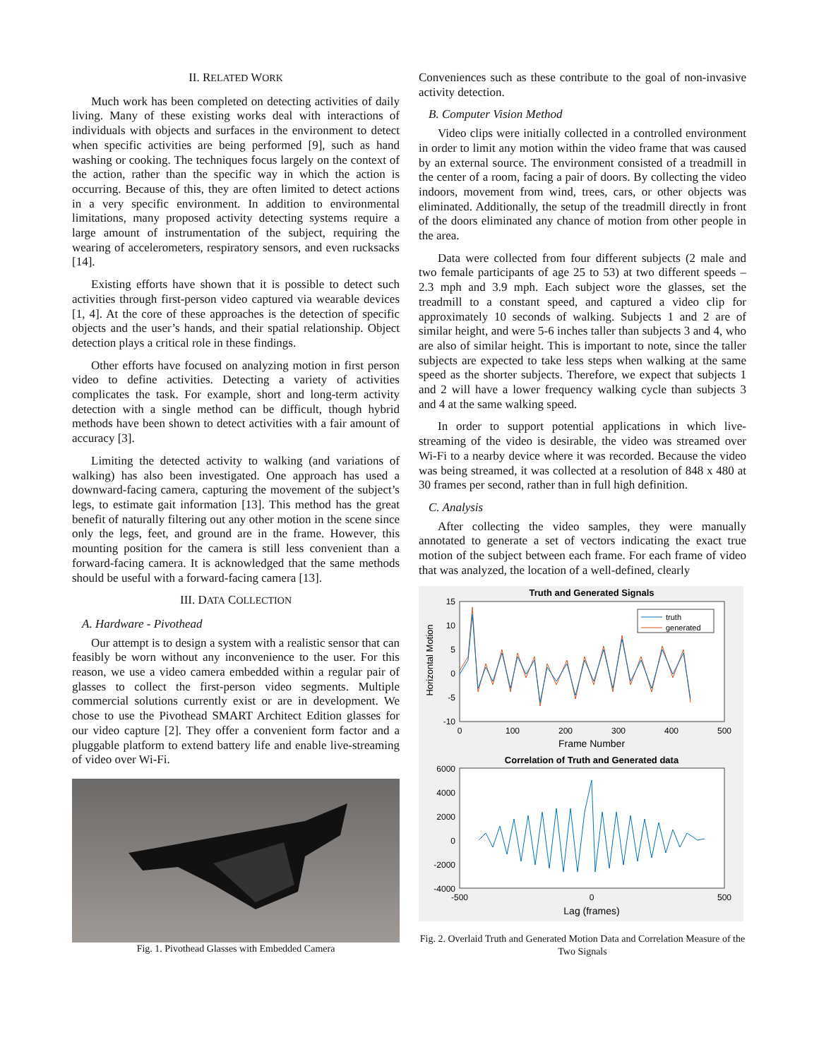II. RELATED WORK
Much work has been completed on detecting activities of daily living. Many of these existing works deal with interactions of individuals with objects and surfaces in the environment to detect when specific activities are being performed [9], such as hand washing or cooking. The techniques focus largely on the context of the action, rather than the specific way in which the action is occurring. Because of this, they are often limited to detect actions in a very specific environment. In addition to environmental limitations, many proposed activity detecting systems require a large amount of instrumentation of the subject, requiring the wearing of accelerometers, respiratory sensors, and even rucksacks [14].
Existing efforts have shown that it is possible to detect such activities through first-person video captured via wearable devices [1, 4]. At the core of these approaches is the detection of specific objects and the user’s hands, and their spatial relationship. Object detection plays a critical role in these findings.
Other efforts have focused on analyzing motion in first person video to define activities. Detecting a variety of activities complicates the task. For example, short and long-term activity detection with a single method can be difficult, though hybrid methods have been shown to detect activities with a fair amount of accuracy [3].
Limiting the detected activity to walking (and variations of walking) has also been investigated. One approach has used a downward-facing camera, capturing the movement of the subject’s legs, to estimate gait information [13]. This method has the great benefit of naturally filtering out any other motion in the scene since only the legs, feet, and ground are in the frame. However, this mounting position for the camera is still less convenient than a forward-facing camera. It is acknowledged that the same methods should be useful with a forward-facing camera [13].
III. DATA COLLECTION
A. Hardware - Pivothead
Our attempt is to design a system with a realistic sensor that can feasibly be worn without any inconvenience to the user. For this reason, we use a video camera embedded within a regular pair of glasses to collect the first-person video segments. Multiple commercial solutions currently exist or are in development. We chose to use the Pivothead SMART Architect Edition glasses for our video capture [2]. They offer a convenient form factor and a pluggable platform to extend battery life and enable live-streaming of video over Wi-Fi.
Fig. 1. Pivothead Glasses with Embedded Camera
Conveniences such as these contribute to the goal of non-invasive activity detection.
B. Computer Vision Method
Video clips were initially collected in a controlled environment in order to limit any motion within the video frame that was caused by an external source. The environment consisted of a treadmill in the center of a room, facing a pair of doors. By collecting the video indoors, movement from wind, trees, cars, or other objects was eliminated. Additionally, the setup of the treadmill directly in front of the doors eliminated any chance of motion from other people in the area.
Data were collected from four different subjects (2 male and two female participants of age 25 to 53) at two different speeds – 2.3 mph and 3.9 mph. Each subject wore the glasses, set the treadmill to a constant speed, and captured a video clip for approximately 10 seconds of walking. Subjects 1 and 2 are of similar height, and were 5-6 inches taller than subjects 3 and 4, who are also of similar height. This is important to note, since the taller subjects are expected to take less steps when walking at the same speed as the shorter subjects. Therefore, we expect that subjects 1 and 2 will have a lower frequency walking cycle than subjects 3 and 4 at the same walking speed.
In order to support potential applications in which live-streaming of the video is desirable, the video was streamed over Wi-Fi to a nearby device where it was recorded. Because the video was being streamed, it was collected at a resolution of 848 x 480 at 30 frames per second, rather than in full high definition.
C. Analysis
After collecting the video samples, they were manually annotated to generate a set of vectors indicating the exact true motion of the subject between each frame. For each frame of video that was analyzed, the location of a well-defined, clearly
Truth and Generated Signals
15
10
5
0
-5
-10
0
100
200
300
400
500
Frame Number
Horizontal Motion
truth
generated
Correlation of Truth and Generated data
6000
4000
2000
0
-2000
-4000
-500
0
500
Lag (frames)
Fig. 2. Overlaid Truth and Generated Motion Data and Correlation Measure of the Two Signals